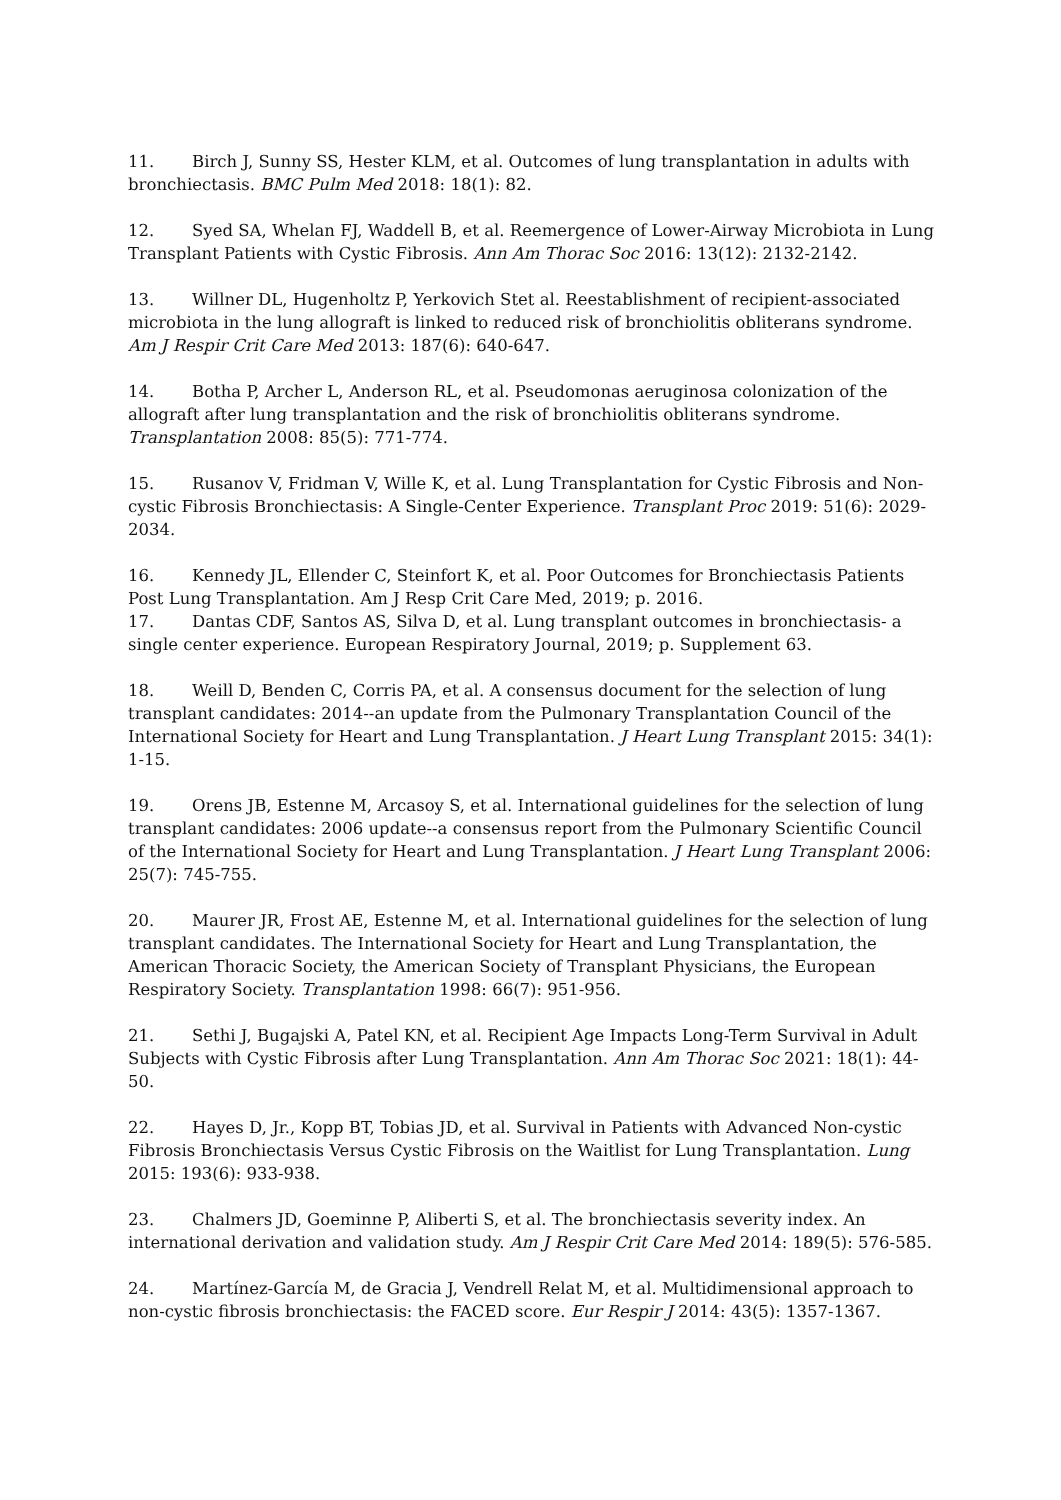11. Birch J, Sunny SS, Hester KLM, et al. Outcomes of lung transplantation in adults with bronchiectasis. BMC Pulm Med 2018: 18(1): 82.
12. Syed SA, Whelan FJ, Waddell B, et al. Reemergence of Lower-Airway Microbiota in Lung Transplant Patients with Cystic Fibrosis. Ann Am Thorac Soc 2016: 13(12): 2132-2142.
13. Willner DL, Hugenholtz P, Yerkovich Stet al. Reestablishment of recipient-associated microbiota in the lung allograft is linked to reduced risk of bronchiolitis obliterans syndrome. Am J Respir Crit Care Med 2013: 187(6): 640-647.
14. Botha P, Archer L, Anderson RL, et al. Pseudomonas aeruginosa colonization of the allograft after lung transplantation and the risk of bronchiolitis obliterans syndrome. Transplantation 2008: 85(5): 771-774.
15. Rusanov V, Fridman V, Wille K, et al. Lung Transplantation for Cystic Fibrosis and Non-cystic Fibrosis Bronchiectasis: A Single-Center Experience. Transplant Proc 2019: 51(6): 2029-2034.
16. Kennedy JL, Ellender C, Steinfort K, et al. Poor Outcomes for Bronchiectasis Patients Post Lung Transplantation. Am J Resp Crit Care Med, 2019; p. 2016.
17. Dantas CDF, Santos AS, Silva D, et al. Lung transplant outcomes in bronchiectasis- a single center experience. European Respiratory Journal, 2019; p. Supplement 63.
18. Weill D, Benden C, Corris PA, et al. A consensus document for the selection of lung transplant candidates: 2014--an update from the Pulmonary Transplantation Council of the International Society for Heart and Lung Transplantation. J Heart Lung Transplant 2015: 34(1): 1-15.
19. Orens JB, Estenne M, Arcasoy S, et al. International guidelines for the selection of lung transplant candidates: 2006 update--a consensus report from the Pulmonary Scientific Council of the International Society for Heart and Lung Transplantation. J Heart Lung Transplant 2006: 25(7): 745-755.
20. Maurer JR, Frost AE, Estenne M, et al. International guidelines for the selection of lung transplant candidates. The International Society for Heart and Lung Transplantation, the American Thoracic Society, the American Society of Transplant Physicians, the European Respiratory Society. Transplantation 1998: 66(7): 951-956.
21. Sethi J, Bugajski A, Patel KN, et al. Recipient Age Impacts Long-Term Survival in Adult Subjects with Cystic Fibrosis after Lung Transplantation. Ann Am Thorac Soc 2021: 18(1): 44-50.
22. Hayes D, Jr., Kopp BT, Tobias JD, et al. Survival in Patients with Advanced Non-cystic Fibrosis Bronchiectasis Versus Cystic Fibrosis on the Waitlist for Lung Transplantation. Lung 2015: 193(6): 933-938.
23. Chalmers JD, Goeminne P, Aliberti S, et al. The bronchiectasis severity index. An international derivation and validation study. Am J Respir Crit Care Med 2014: 189(5): 576-585.
24. Martínez-García M, de Gracia J, Vendrell Relat M, et al. Multidimensional approach to non-cystic fibrosis bronchiectasis: the FACED score. Eur Respir J 2014: 43(5): 1357-1367.